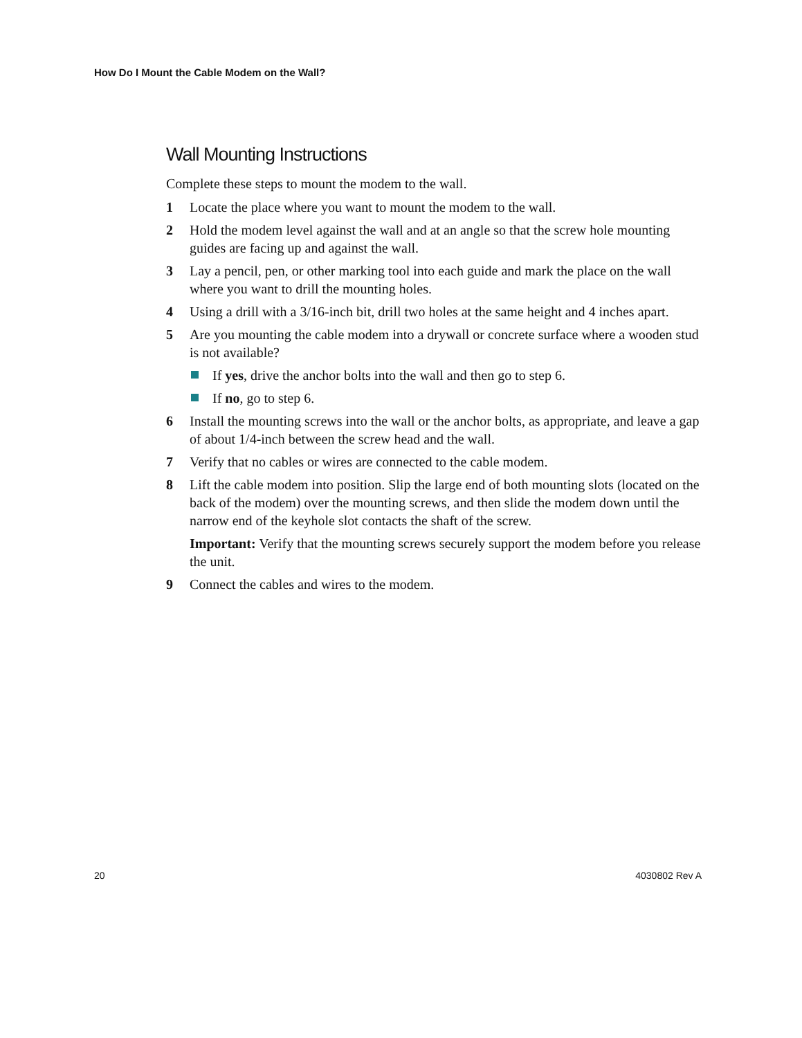How Do I Mount the Cable Modem on the Wall?
Wall Mounting Instructions
Complete these steps to mount the modem to the wall.
1 Locate the place where you want to mount the modem to the wall.
2 Hold the modem level against the wall and at an angle so that the screw hole mounting guides are facing up and against the wall.
3 Lay a pencil, pen, or other marking tool into each guide and mark the place on the wall where you want to drill the mounting holes.
4 Using a drill with a 3/16-inch bit, drill two holes at the same height and 4 inches apart.
5 Are you mounting the cable modem into a drywall or concrete surface where a wooden stud is not available?
If yes, drive the anchor bolts into the wall and then go to step 6.
If no, go to step 6.
6 Install the mounting screws into the wall or the anchor bolts, as appropriate, and leave a gap of about 1/4-inch between the screw head and the wall.
7 Verify that no cables or wires are connected to the cable modem.
8 Lift the cable modem into position. Slip the large end of both mounting slots (located on the back of the modem) over the mounting screws, and then slide the modem down until the narrow end of the keyhole slot contacts the shaft of the screw.
Important: Verify that the mounting screws securely support the modem before you release the unit.
9 Connect the cables and wires to the modem.
20 4030802 Rev A